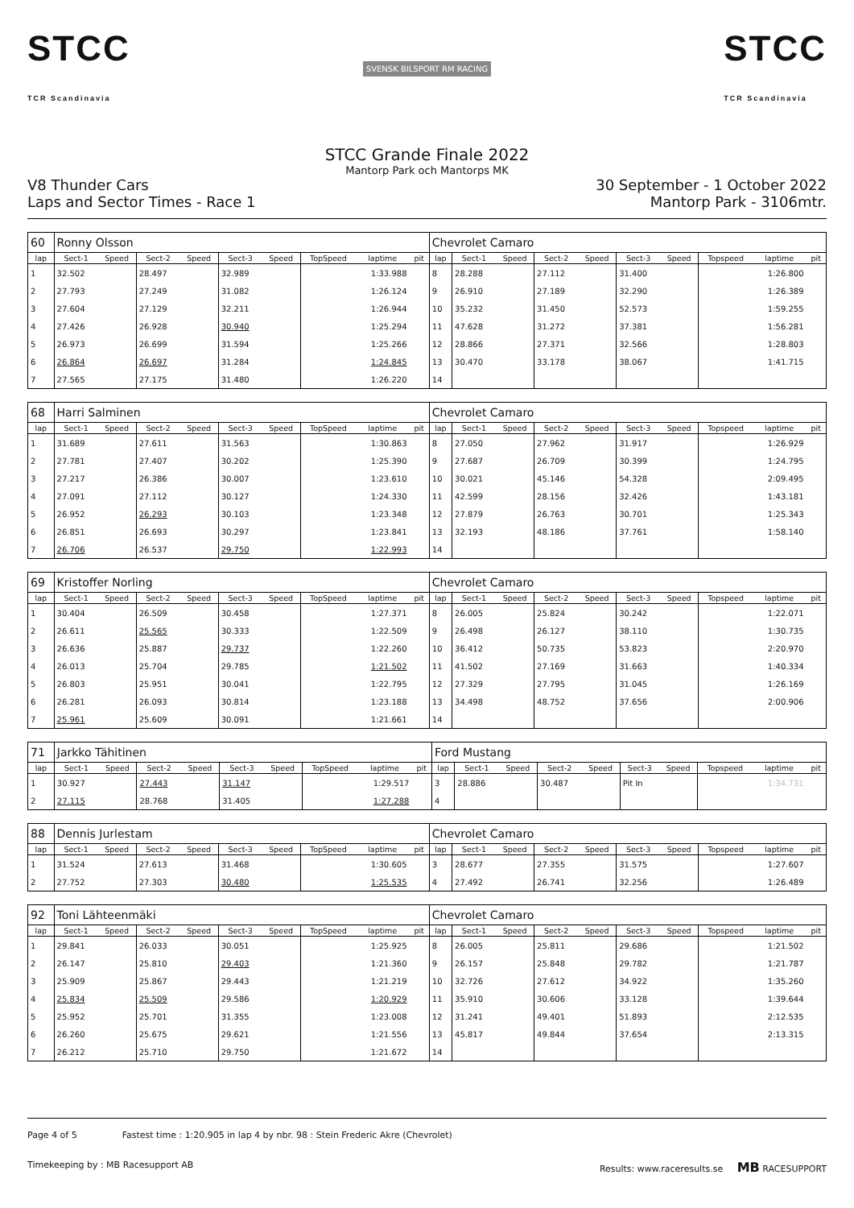STCC
TCR Scandinavia
SVENSK BILSPORT RM RACING
STCC
TCR Scandinavia
STCC Grande Finale 2022
Mantorp Park och Mantorps MK
V8 Thunder Cars
Laps and Sector Times - Race 1
30 September - 1 October 2022
Mantorp Park - 3106mtr.
| 60 | Ronny Olsson | | | | | | | | | Chevrolet Camaro | | | | | | | | | |
| lap | Sect-1 | Speed | Sect-2 | Speed | Sect-3 | Speed | TopSpeed | laptime | pit | lap | Sect-1 | Speed | Sect-2 | Speed | Sect-3 | Speed | Topspeed | laptime | pit |
| 1 | 32.502 | | 28.497 | | 32.989 | | | 1:33.988 | | 8 | 28.288 | | 27.112 | | 31.400 | | | 1:26.800 | |
| 2 | 27.793 | | 27.249 | | 31.082 | | | 1:26.124 | | 9 | 26.910 | | 27.189 | | 32.290 | | | 1:26.389 | |
| 3 | 27.604 | | 27.129 | | 32.211 | | | 1:26.944 | | 10 | 35.232 | | 31.450 | | 52.573 | | | 1:59.255 | |
| 4 | 27.426 | | 26.928 | | 30.940 | | | 1:25.294 | | 11 | 47.628 | | 31.272 | | 37.381 | | | 1:56.281 | |
| 5 | 26.973 | | 26.699 | | 31.594 | | | 1:25.266 | | 12 | 28.866 | | 27.371 | | 32.566 | | | 1:28.803 | |
| 6 | 26.864 | | 26.697 | | 31.284 | | | 1:24.845 | | 13 | 30.470 | | 33.178 | | 38.067 | | | 1:41.715 | |
| 7 | 27.565 | | 27.175 | | 31.480 | | | 1:26.220 | | 14 | | | | | | | | | |
| 68 | Harri Salminen | | | | | | | | | Chevrolet Camaro | | | | | | | | | |
| lap | Sect-1 | Speed | Sect-2 | Speed | Sect-3 | Speed | TopSpeed | laptime | pit | lap | Sect-1 | Speed | Sect-2 | Speed | Sect-3 | Speed | Topspeed | laptime | pit |
| 1 | 31.689 | | 27.611 | | 31.563 | | | 1:30.863 | | 8 | 27.050 | | 27.962 | | 31.917 | | | 1:26.929 | |
| 2 | 27.781 | | 27.407 | | 30.202 | | | 1:25.390 | | 9 | 27.687 | | 26.709 | | 30.399 | | | 1:24.795 | |
| 3 | 27.217 | | 26.386 | | 30.007 | | | 1:23.610 | | 10 | 30.021 | | 45.146 | | 54.328 | | | 2:09.495 | |
| 4 | 27.091 | | 27.112 | | 30.127 | | | 1:24.330 | | 11 | 42.599 | | 28.156 | | 32.426 | | | 1:43.181 | |
| 5 | 26.952 | | 26.293 | | 30.103 | | | 1:23.348 | | 12 | 27.879 | | 26.763 | | 30.701 | | | 1:25.343 | |
| 6 | 26.851 | | 26.693 | | 30.297 | | | 1:23.841 | | 13 | 32.193 | | 48.186 | | 37.761 | | | 1:58.140 | |
| 7 | 26.706 | | 26.537 | | 29.750 | | | 1:22.993 | | 14 | | | | | | | | | |
| 69 | Kristoffer Norling | | | | | | | | | Chevrolet Camaro | | | | | | | | | |
| lap | Sect-1 | Speed | Sect-2 | Speed | Sect-3 | Speed | TopSpeed | laptime | pit | lap | Sect-1 | Speed | Sect-2 | Speed | Sect-3 | Speed | Topspeed | laptime | pit |
| 1 | 30.404 | | 26.509 | | 30.458 | | | 1:27.371 | | 8 | 26.005 | | 25.824 | | 30.242 | | | 1:22.071 | |
| 2 | 26.611 | | 25.565 | | 30.333 | | | 1:22.509 | | 9 | 26.498 | | 26.127 | | 38.110 | | | 1:30.735 | |
| 3 | 26.636 | | 25.887 | | 29.737 | | | 1:22.260 | | 10 | 36.412 | | 50.735 | | 53.823 | | | 2:20.970 | |
| 4 | 26.013 | | 25.704 | | 29.785 | | | 1:21.502 | | 11 | 41.502 | | 27.169 | | 31.663 | | | 1:40.334 | |
| 5 | 26.803 | | 25.951 | | 30.041 | | | 1:22.795 | | 12 | 27.329 | | 27.795 | | 31.045 | | | 1:26.169 | |
| 6 | 26.281 | | 26.093 | | 30.814 | | | 1:23.188 | | 13 | 34.498 | | 48.752 | | 37.656 | | | 2:00.906 | |
| 7 | 25.961 | | 25.609 | | 30.091 | | | 1:21.661 | | 14 | | | | | | | | | |
| 71 | Jarkko Tähitinen | | | | | | | | | Ford Mustang | | | | | | | | | |
| lap | Sect-1 | Speed | Sect-2 | Speed | Sect-3 | Speed | TopSpeed | laptime | pit | lap | Sect-1 | Speed | Sect-2 | Speed | Sect-3 | Speed | Topspeed | laptime | pit |
| 1 | 30.927 | | 27.443 | | 31.147 | | | 1:29.517 | | 3 | 28.886 | | 30.487 | | Pit In | | | 1:34.731 | |
| 2 | 27.115 | | 28.768 | | 31.405 | | | 1:27.288 | | 4 | | | | | | | | | |
| 88 | Dennis Jurlestam | | | | | | | | | Chevrolet Camaro | | | | | | | | | |
| lap | Sect-1 | Speed | Sect-2 | Speed | Sect-3 | Speed | TopSpeed | laptime | pit | lap | Sect-1 | Speed | Sect-2 | Speed | Sect-3 | Speed | Topspeed | laptime | pit |
| 1 | 31.524 | | 27.613 | | 31.468 | | | 1:30.605 | | 3 | 28.677 | | 27.355 | | 31.575 | | | 1:27.607 | |
| 2 | 27.752 | | 27.303 | | 30.480 | | | 1:25.535 | | 4 | 27.492 | | 26.741 | | 32.256 | | | 1:26.489 | |
| 92 | Toni Lähteenmäki | | | | | | | | | Chevrolet Camaro | | | | | | | | | |
| lap | Sect-1 | Speed | Sect-2 | Speed | Sect-3 | Speed | TopSpeed | laptime | pit | lap | Sect-1 | Speed | Sect-2 | Speed | Sect-3 | Speed | Topspeed | laptime | pit |
| 1 | 29.841 | | 26.033 | | 30.051 | | | 1:25.925 | | 8 | 26.005 | | 25.811 | | 29.686 | | | 1:21.502 | |
| 2 | 26.147 | | 25.810 | | 29.403 | | | 1:21.360 | | 9 | 26.157 | | 25.848 | | 29.782 | | | 1:21.787 | |
| 3 | 25.909 | | 25.867 | | 29.443 | | | 1:21.219 | | 10 | 32.726 | | 27.612 | | 34.922 | | | 1:35.260 | |
| 4 | 25.834 | | 25.509 | | 29.586 | | | 1:20.929 | | 11 | 35.910 | | 30.606 | | 33.128 | | | 1:39.644 | |
| 5 | 25.952 | | 25.701 | | 31.355 | | | 1:23.008 | | 12 | 31.241 | | 49.401 | | 51.893 | | | 2:12.535 | |
| 6 | 26.260 | | 25.675 | | 29.621 | | | 1:21.556 | | 13 | 45.817 | | 49.844 | | 37.654 | | | 2:13.315 | |
| 7 | 26.212 | | 25.710 | | 29.750 | | | 1:21.672 | | 14 | | | | | | | | | |
Page 4 of 5 Fastest time : 1:20.905 in lap 4 by nbr. 98 : Stein Frederic Akre (Chevrolet)
Timekeeping by : MB Racesupport AB Results: www.raceresults.se MB RACESUPPORT